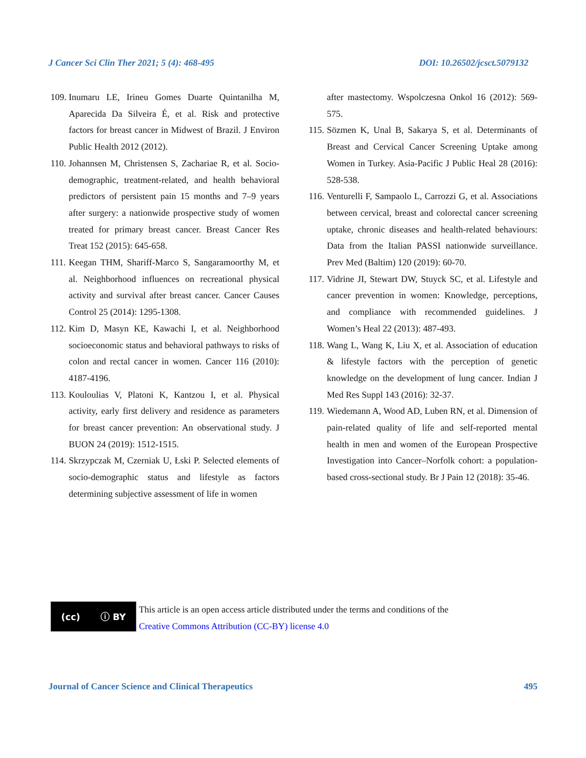J Cancer Sci Clin Ther 2021; 5 (4): 468-495 DOI: 10.26502/jcsct.5079132
109. Inumaru LE, Irineu Gomes Duarte Quintanilha M, Aparecida Da Silveira É, et al. Risk and protective factors for breast cancer in Midwest of Brazil. J Environ Public Health 2012 (2012).
110. Johannsen M, Christensen S, Zachariae R, et al. Socio-demographic, treatment-related, and health behavioral predictors of persistent pain 15 months and 7–9 years after surgery: a nationwide prospective study of women treated for primary breast cancer. Breast Cancer Res Treat 152 (2015): 645-658.
111. Keegan THM, Shariff-Marco S, Sangaramoorthy M, et al. Neighborhood influences on recreational physical activity and survival after breast cancer. Cancer Causes Control 25 (2014): 1295-1308.
112. Kim D, Masyn KE, Kawachi I, et al. Neighborhood socioeconomic status and behavioral pathways to risks of colon and rectal cancer in women. Cancer 116 (2010): 4187-4196.
113. Kouloulias V, Platoni K, Kantzou I, et al. Physical activity, early first delivery and residence as parameters for breast cancer prevention: An observational study. J BUON 24 (2019): 1512-1515.
114. Skrzypczak M, Czerniak U, Łski P. Selected elements of socio-demographic status and lifestyle as factors determining subjective assessment of life in women
after mastectomy. Wspolczesna Onkol 16 (2012): 569-575.
115. Sözmen K, Unal B, Sakarya S, et al. Determinants of Breast and Cervical Cancer Screening Uptake among Women in Turkey. Asia-Pacific J Public Heal 28 (2016): 528-538.
116. Venturelli F, Sampaolo L, Carrozzi G, et al. Associations between cervical, breast and colorectal cancer screening uptake, chronic diseases and health-related behaviours: Data from the Italian PASSI nationwide surveillance. Prev Med (Baltim) 120 (2019): 60-70.
117. Vidrine JI, Stewart DW, Stuyck SC, et al. Lifestyle and cancer prevention in women: Knowledge, perceptions, and compliance with recommended guidelines. J Women’s Heal 22 (2013): 487-493.
118. Wang L, Wang K, Liu X, et al. Association of education & lifestyle factors with the perception of genetic knowledge on the development of lung cancer. Indian J Med Res Suppl 143 (2016): 32-37.
119. Wiedemann A, Wood AD, Luben RN, et al. Dimension of pain-related quality of life and self-reported mental health in men and women of the European Prospective Investigation into Cancer–Norfolk cohort: a population-based cross-sectional study. Br J Pain 12 (2018): 35-46.
(cc) ⓘ BY
This article is an open access article distributed under the terms and conditions of the
Creative Commons Attribution (CC-BY) license 4.0
Journal of Cancer Science and Clinical Therapeutics 495